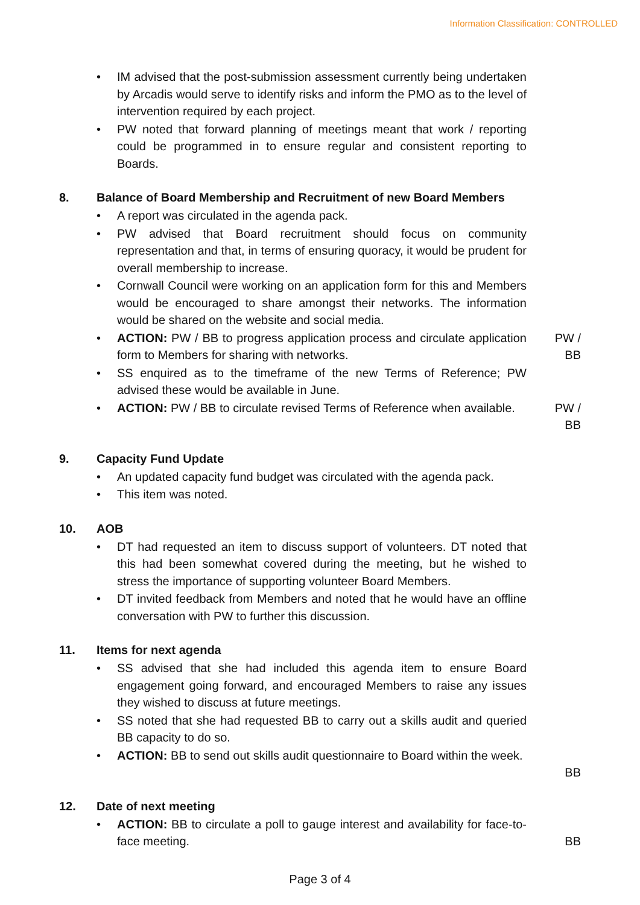Information Classification: CONTROLLED
• IM advised that the post-submission assessment currently being undertaken by Arcadis would serve to identify risks and inform the PMO as to the level of intervention required by each project.
• PW noted that forward planning of meetings meant that work / reporting could be programmed in to ensure regular and consistent reporting to Boards.
8. Balance of Board Membership and Recruitment of new Board Members
• A report was circulated in the agenda pack.
• PW advised that Board recruitment should focus on community representation and that, in terms of ensuring quoracy, it would be prudent for overall membership to increase.
• Cornwall Council were working on an application form for this and Members would be encouraged to share amongst their networks. The information would be shared on the website and social media.
• ACTION: PW / BB to progress application process and circulate application form to Members for sharing with networks.
PW /
BB
• SS enquired as to the timeframe of the new Terms of Reference; PW advised these would be available in June.
• ACTION: PW / BB to circulate revised Terms of Reference when available.
PW /
BB
9. Capacity Fund Update
• An updated capacity fund budget was circulated with the agenda pack.
• This item was noted.
10. AOB
• DT had requested an item to discuss support of volunteers. DT noted that this had been somewhat covered during the meeting, but he wished to stress the importance of supporting volunteer Board Members.
• DT invited feedback from Members and noted that he would have an offline conversation with PW to further this discussion.
11. Items for next agenda
• SS advised that she had included this agenda item to ensure Board engagement going forward, and encouraged Members to raise any issues they wished to discuss at future meetings.
• SS noted that she had requested BB to carry out a skills audit and queried BB capacity to do so.
• ACTION: BB to send out skills audit questionnaire to Board within the week.
BB
12. Date of next meeting
• ACTION: BB to circulate a poll to gauge interest and availability for face-to-face meeting.
BB
Page 3 of 4